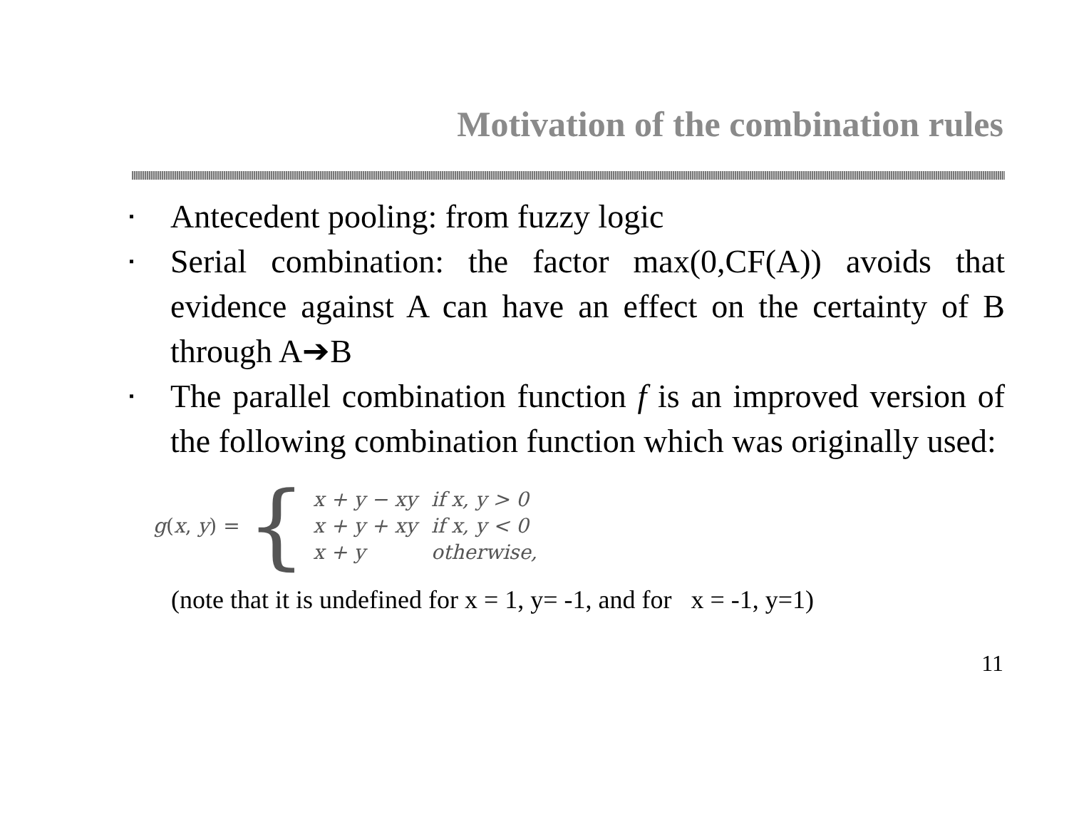Motivation of the combination rules
▪ Antecedent pooling: from fuzzy logic
▪ Serial combination: the factor max(0,CF(A)) avoids that evidence against A can have an effect on the certainty of B through A➔B
▪ The parallel combination function f is an improved version of the following combination function which was originally used:
g(x, y) = {
| x + y − xy | if x, y > 0 |
| x + y + xy | if x, y < 0 |
| x + y | otherwise, |
(note that it is undefined for x = 1, y= -1, and for x = -1, y=1)
11